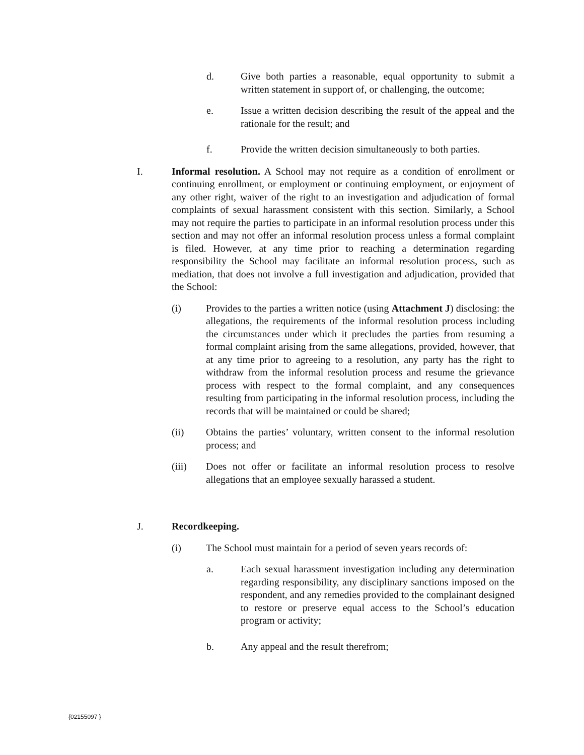d. Give both parties a reasonable, equal opportunity to submit a written statement in support of, or challenging, the outcome;
e. Issue a written decision describing the result of the appeal and the rationale for the result; and
f. Provide the written decision simultaneously to both parties.
I. Informal resolution. A School may not require as a condition of enrollment or continuing enrollment, or employment or continuing employment, or enjoyment of any other right, waiver of the right to an investigation and adjudication of formal complaints of sexual harassment consistent with this section. Similarly, a School may not require the parties to participate in an informal resolution process under this section and may not offer an informal resolution process unless a formal complaint is filed. However, at any time prior to reaching a determination regarding responsibility the School may facilitate an informal resolution process, such as mediation, that does not involve a full investigation and adjudication, provided that the School:
(i) Provides to the parties a written notice (using Attachment J) disclosing: the allegations, the requirements of the informal resolution process including the circumstances under which it precludes the parties from resuming a formal complaint arising from the same allegations, provided, however, that at any time prior to agreeing to a resolution, any party has the right to withdraw from the informal resolution process and resume the grievance process with respect to the formal complaint, and any consequences resulting from participating in the informal resolution process, including the records that will be maintained or could be shared;
(ii) Obtains the parties’ voluntary, written consent to the informal resolution process; and
(iii) Does not offer or facilitate an informal resolution process to resolve allegations that an employee sexually harassed a student.
J. Recordkeeping.
(i) The School must maintain for a period of seven years records of:
a. Each sexual harassment investigation including any determination regarding responsibility, any disciplinary sanctions imposed on the respondent, and any remedies provided to the complainant designed to restore or preserve equal access to the School’s education program or activity;
b. Any appeal and the result therefrom;
{02155097 }